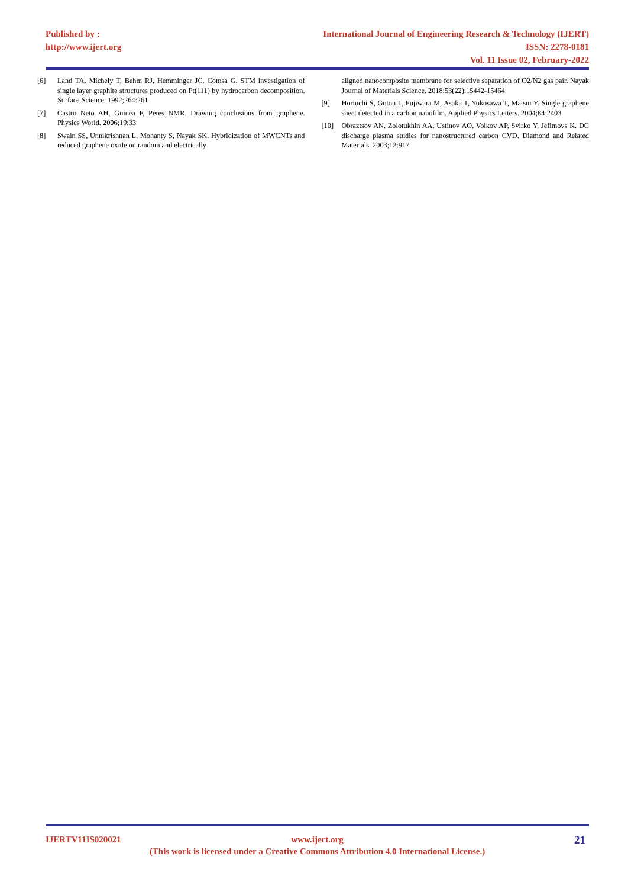Published by :
http://www.ijert.org
International Journal of Engineering Research & Technology (IJERT)
ISSN: 2278-0181
Vol. 11 Issue 02, February-2022
[6] Land TA, Michely T, Behm RJ, Hemminger JC, Comsa G. STM investigation of single layer graphite structures produced on Pt(111) by hydrocarbon decomposition. Surface Science. 1992;264:261
[7] Castro Neto AH, Guinea F, Peres NMR. Drawing conclusions from graphene. Physics World. 2006;19:33
[8] Swain SS, Unnikrishnan L, Mohanty S, Nayak SK. Hybridization of MWCNTs and reduced graphene oxide on random and electrically
aligned nanocomposite membrane for selective separation of O2/N2 gas pair. Nayak Journal of Materials Science. 2018;53(22):15442-15464
[9] Horiuchi S, Gotou T, Fujiwara M, Asaka T, Yokosawa T, Matsui Y. Single graphene sheet detected in a carbon nanofilm. Applied Physics Letters. 2004;84:2403
[10] Obraztsov AN, Zolotukhin AA, Ustinov AO, Volkov AP, Svirko Y, Jefimovs K. DC discharge plasma studies for nanostructured carbon CVD. Diamond and Related Materials. 2003;12:917
IJERTV11IS020021
www.ijert.org
(This work is licensed under a Creative Commons Attribution 4.0 International License.)
21